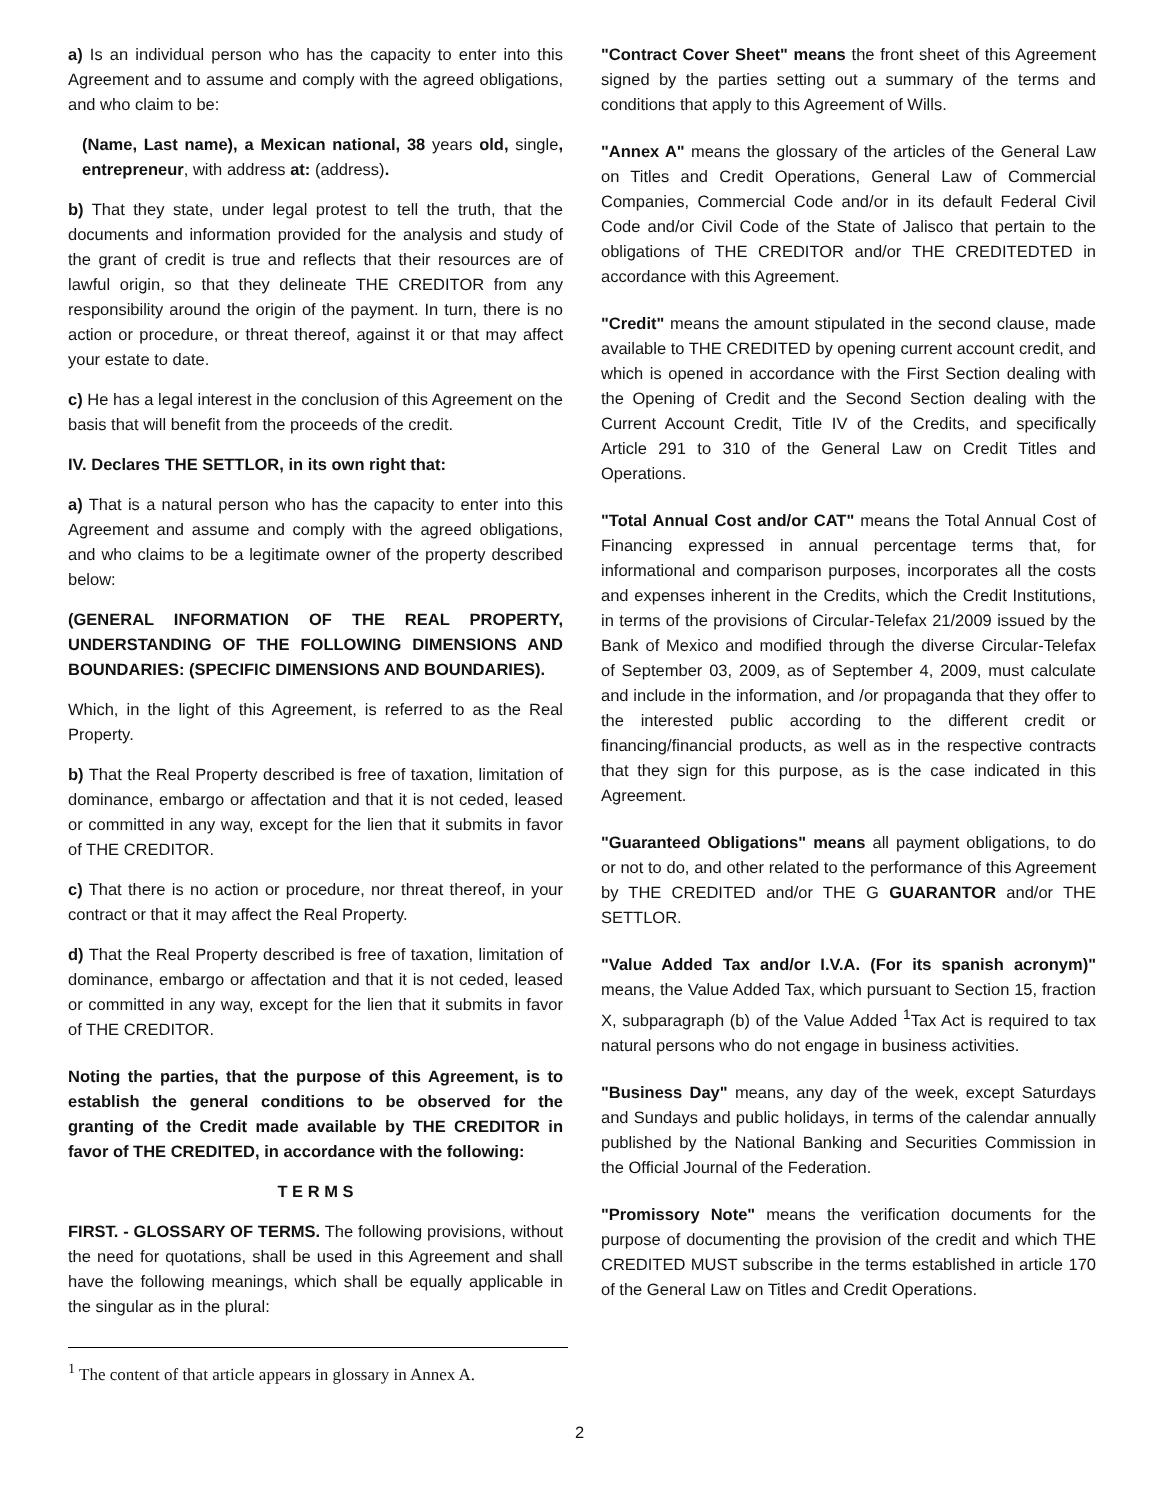a) Is an individual person who has the capacity to enter into this Agreement and to assume and comply with the agreed obligations, and who claim to be:
(Name, Last name), a Mexican national, 38 years old, single, entrepreneur, with address at: (address).
b) That they state, under legal protest to tell the truth, that the documents and information provided for the analysis and study of the grant of credit is true and reflects that their resources are of lawful origin, so that they delineate THE CREDITOR from any responsibility around the origin of the payment. In turn, there is no action or procedure, or threat thereof, against it or that may affect your estate to date.
c) He has a legal interest in the conclusion of this Agreement on the basis that will benefit from the proceeds of the credit.
IV. Declares THE SETTLOR, in its own right that:
a) That is a natural person who has the capacity to enter into this Agreement and assume and comply with the agreed obligations, and who claims to be a legitimate owner of the property described below:
(GENERAL INFORMATION OF THE REAL PROPERTY, UNDERSTANDING OF THE FOLLOWING DIMENSIONS AND BOUNDARIES: (SPECIFIC DIMENSIONS AND BOUNDARIES).
Which, in the light of this Agreement, is referred to as the Real Property.
b) That the Real Property described is free of taxation, limitation of dominance, embargo or affectation and that it is not ceded, leased or committed in any way, except for the lien that it submits in favor of THE CREDITOR.
c) That there is no action or procedure, nor threat thereof, in your contract or that it may affect the Real Property.
d) That the Real Property described is free of taxation, limitation of dominance, embargo or affectation and that it is not ceded, leased or committed in any way, except for the lien that it submits in favor of THE CREDITOR.
Noting the parties, that the purpose of this Agreement, is to establish the general conditions to be observed for the granting of the Credit made available by THE CREDITOR in favor of THE CREDITED, in accordance with the following:
T E R M S
FIRST. - GLOSSARY OF TERMS. The following provisions, without the need for quotations, shall be used in this Agreement and shall have the following meanings, which shall be equally applicable in the singular as in the plural:
"Contract Cover Sheet" means the front sheet of this Agreement signed by the parties setting out a summary of the terms and conditions that apply to this Agreement of Wills.
"Annex A" means the glossary of the articles of the General Law on Titles and Credit Operations, General Law of Commercial Companies, Commercial Code and/or in its default Federal Civil Code and/or Civil Code of the State of Jalisco that pertain to the obligations of THE CREDITOR and/or THE CREDITEDTED in accordance with this Agreement.
"Credit" means the amount stipulated in the second clause, made available to THE CREDITED by opening current account credit, and which is opened in accordance with the First Section dealing with the Opening of Credit and the Second Section dealing with the Current Account Credit, Title IV of the Credits, and specifically Article 291 to 310 of the General Law on Credit Titles and Operations.
"Total Annual Cost and/or CAT" means the Total Annual Cost of Financing expressed in annual percentage terms that, for informational and comparison purposes, incorporates all the costs and expenses inherent in the Credits, which the Credit Institutions, in terms of the provisions of Circular-Telefax 21/2009 issued by the Bank of Mexico and modified through the diverse Circular-Telefax of September 03, 2009, as of September 4, 2009, must calculate and include in the information, and /or propaganda that they offer to the interested public according to the different credit or financing/financial products, as well as in the respective contracts that they sign for this purpose, as is the case indicated in this Agreement.
"Guaranteed Obligations" means all payment obligations, to do or not to do, and other related to the performance of this Agreement by THE CREDITED and/or THE G GUARANTOR and/or THE SETTLOR.
"Value Added Tax and/or I.V.A. (For its spanish acronym)" means, the Value Added Tax, which pursuant to Section 15, fraction X, subparagraph (b) of the Value Added <sup>1</sup>Tax Act is required to tax natural persons who do not engage in business activities.
"Business Day" means, any day of the week, except Saturdays and Sundays and public holidays, in terms of the calendar annually published by the National Banking and Securities Commission in the Official Journal of the Federation.
"Promissory Note" means the verification documents for the purpose of documenting the provision of the credit and which THE CREDITED MUST subscribe in the terms established in article 170 of the General Law on Titles and Credit Operations.
<sup>1</sup> The content of that article appears in glossary in Annex A.
2